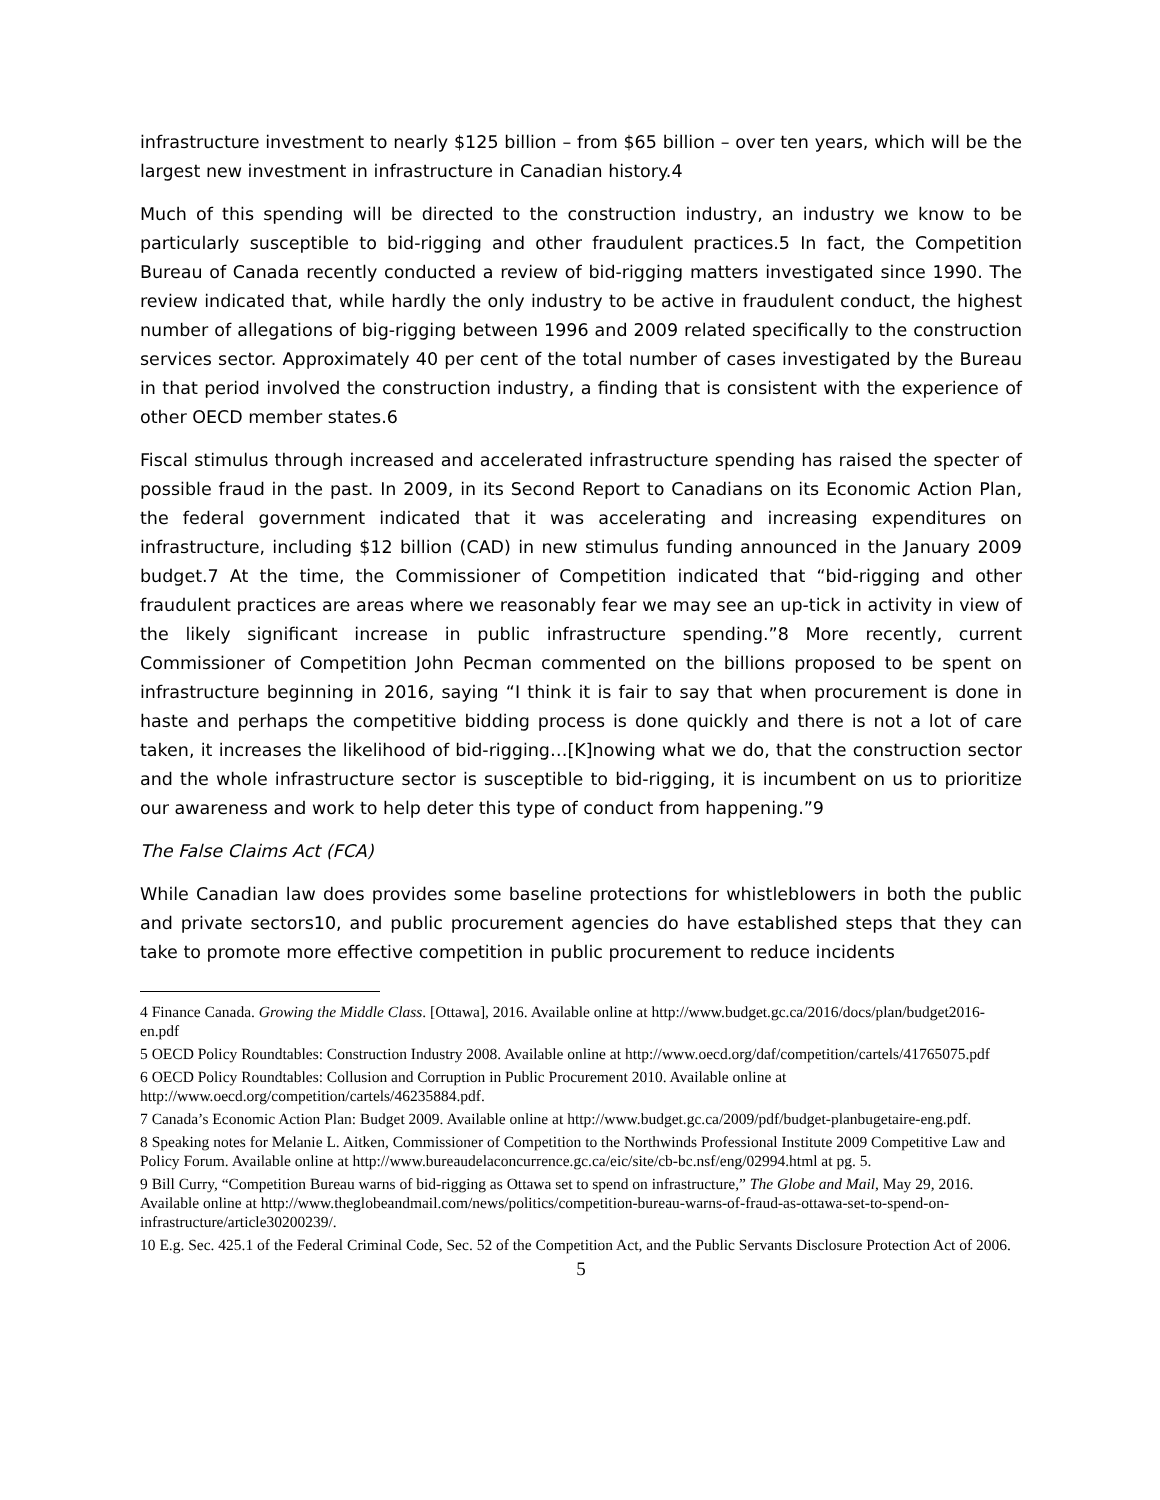infrastructure investment to nearly $125 billion – from $65 billion – over ten years, which will be the largest new investment in infrastructure in Canadian history.4
Much of this spending will be directed to the construction industry, an industry we know to be particularly susceptible to bid-rigging and other fraudulent practices.5 In fact, the Competition Bureau of Canada recently conducted a review of bid-rigging matters investigated since 1990. The review indicated that, while hardly the only industry to be active in fraudulent conduct, the highest number of allegations of big-rigging between 1996 and 2009 related specifically to the construction services sector. Approximately 40 per cent of the total number of cases investigated by the Bureau in that period involved the construction industry, a finding that is consistent with the experience of other OECD member states.6
Fiscal stimulus through increased and accelerated infrastructure spending has raised the specter of possible fraud in the past. In 2009, in its Second Report to Canadians on its Economic Action Plan, the federal government indicated that it was accelerating and increasing expenditures on infrastructure, including $12 billion (CAD) in new stimulus funding announced in the January 2009 budget.7 At the time, the Commissioner of Competition indicated that “bid-rigging and other fraudulent practices are areas where we reasonably fear we may see an up-tick in activity in view of the likely significant increase in public infrastructure spending.”8 More recently, current Commissioner of Competition John Pecman commented on the billions proposed to be spent on infrastructure beginning in 2016, saying “I think it is fair to say that when procurement is done in haste and perhaps the competitive bidding process is done quickly and there is not a lot of care taken, it increases the likelihood of bid-rigging…[K]nowing what we do, that the construction sector and the whole infrastructure sector is susceptible to bid-rigging, it is incumbent on us to prioritize our awareness and work to help deter this type of conduct from happening.”9
The False Claims Act (FCA)
While Canadian law does provides some baseline protections for whistleblowers in both the public and private sectors10, and public procurement agencies do have established steps that they can take to promote more effective competition in public procurement to reduce incidents
4 Finance Canada. Growing the Middle Class. [Ottawa], 2016. Available online at http://www.budget.gc.ca/2016/docs/plan/budget2016-en.pdf
5 OECD Policy Roundtables: Construction Industry 2008. Available online at http://www.oecd.org/daf/competition/cartels/41765075.pdf
6 OECD Policy Roundtables: Collusion and Corruption in Public Procurement 2010. Available online at http://www.oecd.org/competition/cartels/46235884.pdf.
7 Canada’s Economic Action Plan: Budget 2009. Available online at http://www.budget.gc.ca/2009/pdf/budget-planbugetaire-eng.pdf.
8 Speaking notes for Melanie L. Aitken, Commissioner of Competition to the Northwinds Professional Institute 2009 Competitive Law and Policy Forum. Available online at http://www.bureaudelaconcurrence.gc.ca/eic/site/cb-bc.nsf/eng/02994.html at pg. 5.
9 Bill Curry, “Competition Bureau warns of bid-rigging as Ottawa set to spend on infrastructure,” The Globe and Mail, May 29, 2016. Available online at http://www.theglobeandmail.com/news/politics/competition-bureau-warns-of-fraud-as-ottawa-set-to-spend-on-infrastructure/article30200239/.
10 E.g. Sec. 425.1 of the Federal Criminal Code, Sec. 52 of the Competition Act, and the Public Servants Disclosure Protection Act of 2006.
5